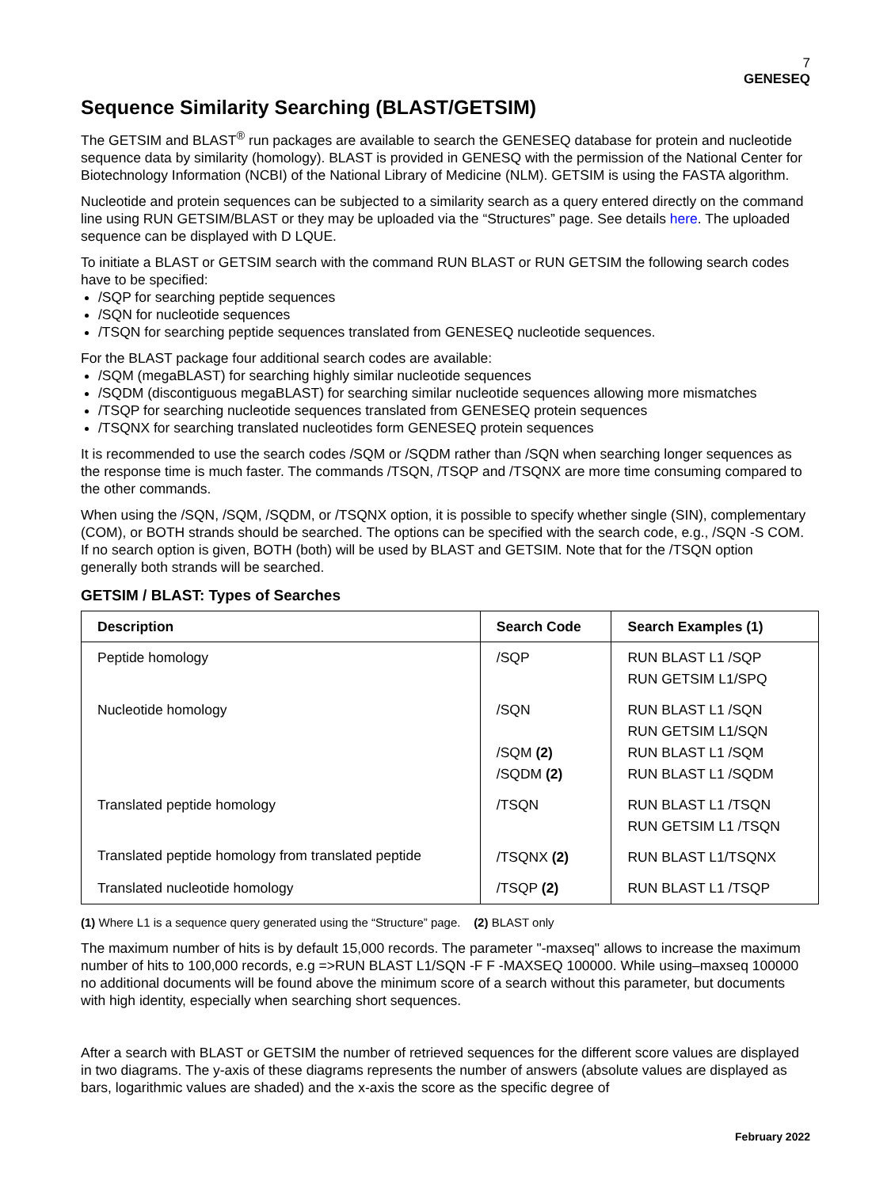7
GENESEQ
Sequence Similarity Searching (BLAST/GETSIM)
The GETSIM and BLAST<sup>®</sup> run packages are available to search the GENESEQ database for protein and nucleotide sequence data by similarity (homology). BLAST is provided in GENESQ with the permission of the National Center for Biotechnology Information (NCBI) of the National Library of Medicine (NLM). GETSIM is using the FASTA algorithm.
Nucleotide and protein sequences can be subjected to a similarity search as a query entered directly on the command line using RUN GETSIM/BLAST or they may be uploaded via the “Structures” page. See details here. The uploaded sequence can be displayed with D LQUE.
To initiate a BLAST or GETSIM search with the command RUN BLAST or RUN GETSIM the following search codes have to be specified:
/SQP for searching peptide sequences
/SQN for nucleotide sequences
/TSQN for searching peptide sequences translated from GENESEQ nucleotide sequences.
For the BLAST package four additional search codes are available:
/SQM (megaBLAST) for searching highly similar nucleotide sequences
/SQDM (discontiguous megaBLAST) for searching similar nucleotide sequences allowing more mismatches
/TSQP for searching nucleotide sequences translated from GENESEQ protein sequences
/TSQNX for searching translated nucleotides form GENESEQ protein sequences
It is recommended to use the search codes /SQM or /SQDM rather than /SQN when searching longer sequences as the response time is much faster. The commands /TSQN, /TSQP and /TSQNX are more time consuming compared to the other commands.
When using the /SQN, /SQM, /SQDM, or /TSQNX option, it is possible to specify whether single (SIN), complementary (COM), or BOTH strands should be searched. The options can be specified with the search code, e.g., /SQN -S COM. If no search option is given, BOTH (both) will be used by BLAST and GETSIM. Note that for the /TSQN option generally both strands will be searched.
GETSIM / BLAST: Types of Searches
| Description | Search Code | Search Examples (1) |
| --- | --- | --- |
| Peptide homology | /SQP | RUN BLAST L1 /SQP RUN GETSIM L1/SPQ |
| Nucleotide homology | /SQN /SQM (2) /SQDM (2) | RUN BLAST L1 /SQN RUN GETSIM L1/SQN RUN BLAST L1 /SQM RUN BLAST L1 /SQDM |
| Translated peptide homology | /TSQN | RUN BLAST L1 /TSQN RUN GETSIM L1 /TSQN |
| Translated peptide homology from translated peptide | /TSQNX (2) | RUN BLAST L1/TSQNX |
| Translated nucleotide homology | /TSQP (2) | RUN BLAST L1 /TSQP |
(1) Where L1 is a sequence query generated using the “Structure” page. (2) BLAST only
The maximum number of hits is by default 15,000 records. The parameter "-maxseq" allows to increase the maximum number of hits to 100,000 records, e.g =>RUN BLAST L1/SQN -F F -MAXSEQ 100000. While using–maxseq 100000 no additional documents will be found above the minimum score of a search without this parameter, but documents with high identity, especially when searching short sequences.
After a search with BLAST or GETSIM the number of retrieved sequences for the different score values are displayed in two diagrams. The y-axis of these diagrams represents the number of answers (absolute values are displayed as bars, logarithmic values are shaded) and the x-axis the score as the specific degree of
February 2022